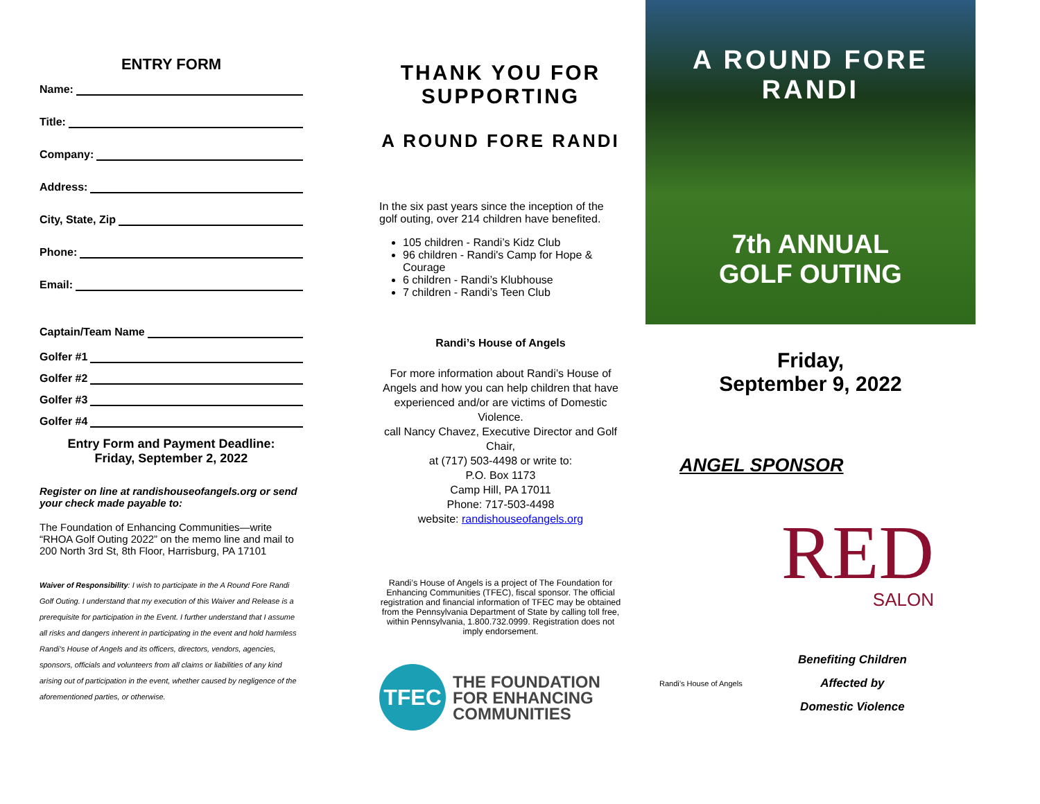ENTRY FORM
Name:
Title:
Company:
Address:
City, State, Zip
Phone:
Email:
Captain/Team Name
Golfer #1
Golfer #2
Golfer #3
Golfer #4
Entry Form and Payment Deadline:
Friday, September 2, 2022
Register on line at randishouseofangels.org or send your check made payable to:
The Foundation of Enhancing Communities—write “RHOA Golf Outing 2022” on the memo line and mail to 200 North 3rd St, 8th Floor, Harrisburg, PA 17101
Waiver of Responsibility: I wish to participate in the A Round Fore Randi Golf Outing. I understand that my execution of this Waiver and Release is a prerequisite for participation in the Event. I further understand that I assume all risks and dangers inherent in participating in the event and hold harmless Randi’s House of Angels and its officers, directors, vendors, agencies, sponsors, officials and volunteers from all claims or liabilities of any kind arising out of participation in the event, whether caused by negligence of the aforementioned parties, or otherwise.
THANK YOU FOR SUPPORTING
A ROUND FORE RANDI
In the six past years since the inception of the golf outing, over 214 children have benefited.
105 children - Randi’s Kidz Club
96 children - Randi's Camp for Hope & Courage
6 children - Randi’s Klubhouse
7 children - Randi’s Teen Club
Randi’s House of Angels
For more information about Randi’s House of Angels and how you can help children that have experienced and/or are victims of Domestic Violence.
call Nancy Chavez, Executive Director and Golf Chair,
at (717) 503-4498 or write to:
P.O. Box 1173
Camp Hill, PA 17011
Phone: 717-503-4498
website: randishouseofangels.org
Randi’s House of Angels is a project of The Foundation for Enhancing Communities (TFEC), fiscal sponsor. The official registration and financial information of TFEC may be obtained from the Pennsylvania Department of State by calling toll free, within Pennsylvania, 1.800.732.0999. Registration does not imply endorsement.
TFEC
THE FOUNDATION
FOR ENHANCING
COMMUNITIES
A ROUND FORE RANDI
7th ANNUAL
GOLF OUTING
Friday,
September 9, 2022
ANGEL SPONSOR
RED
SALON
Randi’s House of Angels
Benefiting Children
Affected by
Domestic Violence